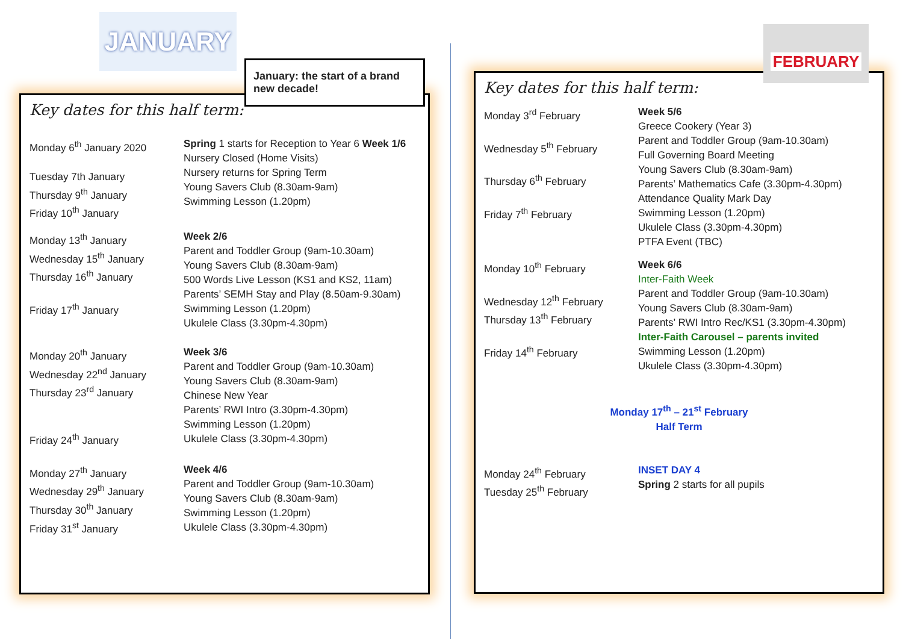JANUARY
January: the start of a brand new decade!
Key dates for this half term:
Monday 6<sup>th</sup> January 2020
Tuesday 7th January
Thursday 9<sup>th</sup> January
Friday 10<sup>th</sup> January
Spring 1 starts for Reception to Year 6 Week 1/6
Nursery Closed (Home Visits)
Nursery returns for Spring Term
Young Savers Club (8.30am-9am)
Swimming Lesson (1.20pm)
Monday 13<sup>th</sup> January
Wednesday 15<sup>th</sup> January
Thursday 16<sup>th</sup> January
Friday 17<sup>th</sup> January
Week 2/6
Parent and Toddler Group (9am-10.30am)
Young Savers Club (8.30am-9am)
500 Words Live Lesson (KS1 and KS2, 11am)
Parents’ SEMH Stay and Play (8.50am-9.30am)
Swimming Lesson (1.20pm)
Ukulele Class (3.30pm-4.30pm)
Monday 20<sup>th</sup> January
Wednesday 22<sup>nd</sup> January
Thursday 23<sup>rd</sup> January
Friday 24<sup>th</sup> January
Week 3/6
Parent and Toddler Group (9am-10.30am)
Young Savers Club (8.30am-9am)
Chinese New Year
Parents’ RWI Intro (3.30pm-4.30pm)
Swimming Lesson (1.20pm)
Ukulele Class (3.30pm-4.30pm)
Monday 27<sup>th</sup> January
Wednesday 29<sup>th</sup> January
Thursday 30<sup>th</sup> January
Friday 31<sup>st</sup> January
Week 4/6
Parent and Toddler Group (9am-10.30am)
Young Savers Club (8.30am-9am)
Swimming Lesson (1.20pm)
Ukulele Class (3.30pm-4.30pm)
Key dates for this half term:
Monday 3<sup>rd</sup> February
Wednesday 5<sup>th</sup> February
Thursday 6<sup>th</sup> February
Friday 7<sup>th</sup> February
Week 5/6
Greece Cookery (Year 3)
Parent and Toddler Group (9am-10.30am)
Full Governing Board Meeting
Young Savers Club (8.30am-9am)
Parents’ Mathematics Cafe (3.30pm-4.30pm)
Attendance Quality Mark Day
Swimming Lesson (1.20pm)
Ukulele Class (3.30pm-4.30pm)
PTFA Event (TBC)
Monday 10<sup>th</sup> February
Wednesday 12<sup>th</sup> February
Thursday 13<sup>th</sup> February
Friday 14<sup>th</sup> February
Week 6/6
Inter-Faith Week
Parent and Toddler Group (9am-10.30am)
Young Savers Club (8.30am-9am)
Parents’ RWI Intro Rec/KS1 (3.30pm-4.30pm)
Inter-Faith Carousel – parents invited
Swimming Lesson (1.20pm)
Ukulele Class (3.30pm-4.30pm)
Monday 17<sup>th</sup> – 21<sup>st</sup> February
Half Term
Monday 24<sup>th</sup> February
Tuesday 25<sup>th</sup> February
INSET DAY 4
Spring 2 starts for all pupils
FEBRUARY